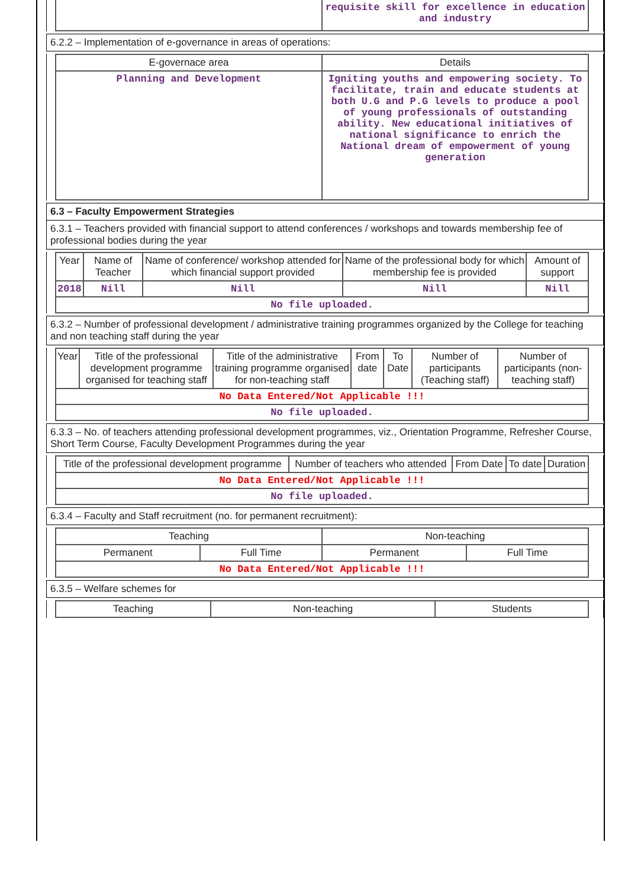| | requisite skill for excellence in education and industry |
6.2.2 – Implementation of e-governance in areas of operations:
| E-governace area | Details |
| --- | --- |
| Planning and Development | Igniting youths and empowering society. To facilitate, train and educate students at both U.G and P.G levels to produce a pool of young professionals of outstanding ability. New educational initiatives of national significance to enrich the National dream of empowerment of young generation |
6.3 – Faculty Empowerment Strategies
6.3.1 – Teachers provided with financial support to attend conferences / workshops and towards membership fee of professional bodies during the year
| Year | Name of Teacher | Name of conference/ workshop attended for which financial support provided | Name of the professional body for which membership fee is provided | Amount of support |
| --- | --- | --- | --- | --- |
| 2018 | Nill | Nill | Nill | Nill |
| No file uploaded. | | | | |
6.3.2 – Number of professional development / administrative training programmes organized by the College for teaching and non teaching staff during the year
| Year | Title of the professional development programme organised for teaching staff | Title of the administrative training programme organised for non-teaching staff | From date | To Date | Number of participants (Teaching staff) | Number of participants (non-teaching staff) |
| --- | --- | --- | --- | --- | --- | --- |
| No Data Entered/Not Applicable !!! | | | | | | |
| No file uploaded. | | | | | | |
6.3.3 – No. of teachers attending professional development programmes, viz., Orientation Programme, Refresher Course, Short Term Course, Faculty Development Programmes during the year
| Title of the professional development programme | Number of teachers who attended | From Date | To date | Duration |
| --- | --- | --- | --- | --- |
| No Data Entered/Not Applicable !!! | | | | |
| No file uploaded. | | | | |
6.3.4 – Faculty and Staff recruitment (no. for permanent recruitment):
| Teaching | | Non-teaching | |
| --- | --- | --- | --- |
| Permanent | Full Time | Permanent | Full Time |
| No Data Entered/Not Applicable !!! | | | |
6.3.5 – Welfare schemes for
| Teaching | Non-teaching | Students |
| --- | --- | --- |